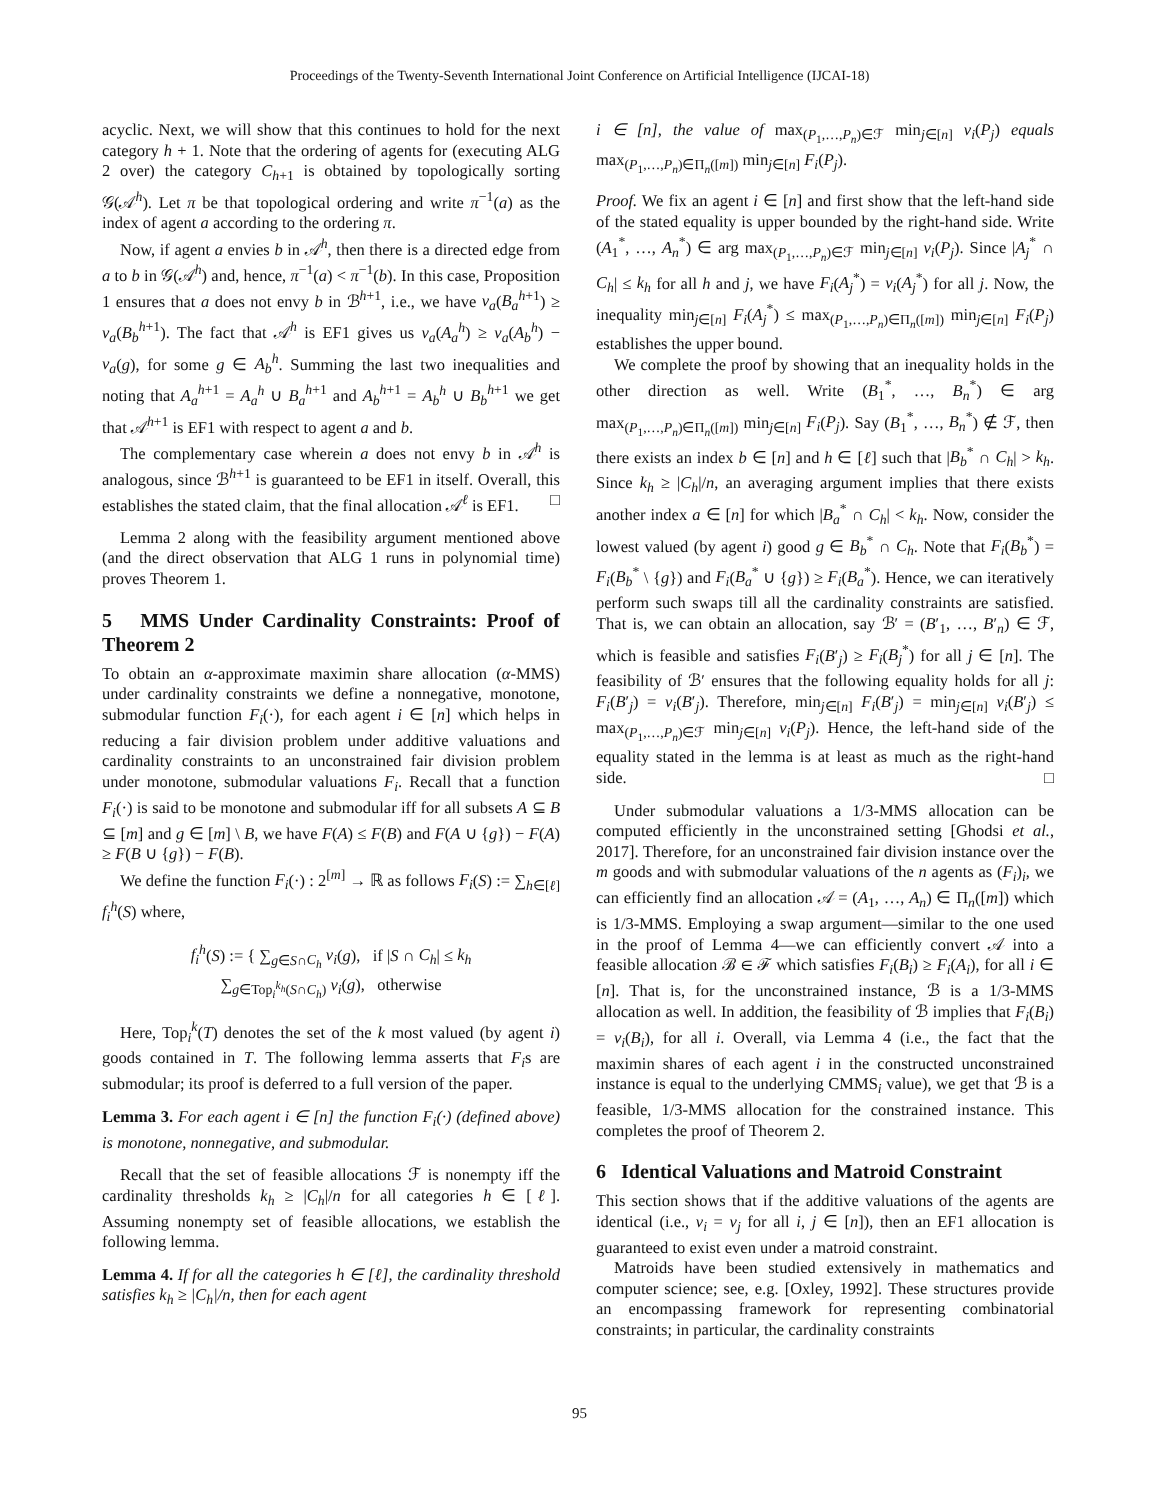Proceedings of the Twenty-Seventh International Joint Conference on Artificial Intelligence (IJCAI-18)
acyclic. Next, we will show that this continues to hold for the next category h + 1. Note that the ordering of agents for (executing ALG 2 over) the category C<sub>h+1</sub> is obtained by topologically sorting 𝒢(𝒜<sup>h</sup>). Let π be that topological ordering and write π<sup>−1</sup>(a) as the index of agent a according to the ordering π.
Now, if agent a envies b in 𝒜<sup>h</sup>, then there is a directed edge from a to b in 𝒢(𝒜<sup>h</sup>) and, hence, π<sup>−1</sup>(a) < π<sup>−1</sup>(b). In this case, Proposition 1 ensures that a does not envy b in ℬ<sup>h+1</sup>, i.e., we have v<sub>a</sub>(B<sub>a</sub><sup>h+1</sup>) ≥ v<sub>a</sub>(B<sub>b</sub><sup>h+1</sup>). The fact that 𝒜<sup>h</sup> is EF1 gives us v<sub>a</sub>(A<sub>a</sub><sup>h</sup>) ≥ v<sub>a</sub>(A<sub>b</sub><sup>h</sup>) − v<sub>a</sub>(g), for some g ∈ A<sub>b</sub><sup>h</sup>. Summing the last two inequalities and noting that A<sub>a</sub><sup>h+1</sup> = A<sub>a</sub><sup>h</sup> ∪ B<sub>a</sub><sup>h+1</sup> and A<sub>b</sub><sup>h+1</sup> = A<sub>b</sub><sup>h</sup> ∪ B<sub>b</sub><sup>h+1</sup> we get that 𝒜<sup>h+1</sup> is EF1 with respect to agent a and b.
The complementary case wherein a does not envy b in 𝒜<sup>h</sup> is analogous, since ℬ<sup>h+1</sup> is guaranteed to be EF1 in itself. Overall, this establishes the stated claim, that the final allocation 𝒜<sup>ℓ</sup> is EF1. □
Lemma 2 along with the feasibility argument mentioned above (and the direct observation that ALG 1 runs in polynomial time) proves Theorem 1.
5 MMS Under Cardinality Constraints: Proof of Theorem 2
To obtain an α-approximate maximin share allocation (α-MMS) under cardinality constraints we define a nonnegative, monotone, submodular function F<sub>i</sub>(·), for each agent i ∈ [n] which helps in reducing a fair division problem under additive valuations and cardinality constraints to an unconstrained fair division problem under monotone, submodular valuations F<sub>i</sub>. Recall that a function F<sub>i</sub>(·) is said to be monotone and submodular iff for all subsets A ⊆ B ⊆ [m] and g ∈ [m] \ B, we have F(A) ≤ F(B) and F(A ∪ {g}) − F(A) ≥ F(B ∪ {g}) − F(B).
We define the function F<sub>i</sub>(·) : 2<sup>[m]</sup> → ℝ as follows F<sub>i</sub>(S) := ∑<sub>h∈[ℓ]</sub> f<sub>i</sub><sup>h</sup>(S) where,
f<sub>i</sub><sup>h</sup>(S) := { ∑<sub>g∈S∩C<sub>h</sub></sub> v<sub>i</sub>(g), if |S ∩ C<sub>h</sub>| ≤ k<sub>h</sub>
∑<sub>g∈Top<sub>i</sub><sup>k<sub>h</sub></sup>(S∩C<sub>h</sub>)</sub> v<sub>i</sub>(g), otherwise
Here, Top<sub>i</sub><sup>k</sup>(T) denotes the set of the k most valued (by agent i) goods contained in T. The following lemma asserts that F<sub>i</sub>s are submodular; its proof is deferred to a full version of the paper.
Lemma 3. For each agent i ∈ [n] the function F<sub>i</sub>(·) (defined above) is monotone, nonnegative, and submodular.
Recall that the set of feasible allocations ℱ is nonempty iff the cardinality thresholds k<sub>h</sub> ≥ |C<sub>h</sub>|/n for all categories h ∈ [ℓ]. Assuming nonempty set of feasible allocations, we establish the following lemma.
Lemma 4. If for all the categories h ∈ [ℓ], the cardinality threshold satisfies k<sub>h</sub> ≥ |C<sub>h</sub>|/n, then for each agent
i ∈ [n], the value of max<sub>(P<sub>1</sub>,…,P<sub>n</sub>)∈ℱ</sub> min<sub>j∈[n]</sub> v<sub>i</sub>(P<sub>j</sub>) equals max<sub>(P<sub>1</sub>,…,P<sub>n</sub>)∈Π<sub>n</sub>([m])</sub> min<sub>j∈[n]</sub> F<sub>i</sub>(P<sub>j</sub>).
Proof. We fix an agent i ∈ [n] and first show that the left-hand side of the stated equality is upper bounded by the right-hand side. Write (A<sub>1</sub><sup>*</sup>, …, A<sub>n</sub><sup>*</sup>) ∈ arg max<sub>(P<sub>1</sub>,…,P<sub>n</sub>)∈ℱ</sub> min<sub>j∈[n]</sub> v<sub>i</sub>(P<sub>j</sub>). Since |A<sub>j</sub><sup>*</sup> ∩ C<sub>h</sub>| ≤ k<sub>h</sub> for all h and j, we have F<sub>i</sub>(A<sub>j</sub><sup>*</sup>) = v<sub>i</sub>(A<sub>j</sub><sup>*</sup>) for all j. Now, the inequality min<sub>j∈[n]</sub> F<sub>i</sub>(A<sub>j</sub><sup>*</sup>) ≤ max<sub>(P<sub>1</sub>,…,P<sub>n</sub>)∈Π<sub>n</sub>([m])</sub> min<sub>j∈[n]</sub> F<sub>i</sub>(P<sub>j</sub>) establishes the upper bound.
We complete the proof by showing that an inequality holds in the other direction as well. Write (B<sub>1</sub><sup>*</sup>, …, B<sub>n</sub><sup>*</sup>) ∈ arg max<sub>(P<sub>1</sub>,…,P<sub>n</sub>)∈Π<sub>n</sub>([m])</sub> min<sub>j∈[n]</sub> F<sub>i</sub>(P<sub>j</sub>). Say (B<sub>1</sub><sup>*</sup>, …, B<sub>n</sub><sup>*</sup>) ∉ ℱ, then there exists an index b ∈ [n] and h ∈ [ℓ] such that |B<sub>b</sub><sup>*</sup> ∩ C<sub>h</sub>| > k<sub>h</sub>. Since k<sub>h</sub> ≥ |C<sub>h</sub>|/n, an averaging argument implies that there exists another index a ∈ [n] for which |B<sub>a</sub><sup>*</sup> ∩ C<sub>h</sub>| < k<sub>h</sub>. Now, consider the lowest valued (by agent i) good g ∈ B<sub>b</sub><sup>*</sup> ∩ C<sub>h</sub>. Note that F<sub>i</sub>(B<sub>b</sub><sup>*</sup>) = F<sub>i</sub>(B<sub>b</sub><sup>*</sup> \ {g}) and F<sub>i</sub>(B<sub>a</sub><sup>*</sup> ∪ {g}) ≥ F<sub>i</sub>(B<sub>a</sub><sup>*</sup>). Hence, we can iteratively perform such swaps till all the cardinality constraints are satisfied. That is, we can obtain an allocation, say ℬ′ = (B′<sub>1</sub>, …, B′<sub>n</sub>) ∈ ℱ, which is feasible and satisfies F<sub>i</sub>(B′<sub>j</sub>) ≥ F<sub>i</sub>(B<sub>j</sub><sup>*</sup>) for all j ∈ [n]. The feasibility of ℬ′ ensures that the following equality holds for all j: F<sub>i</sub>(B′<sub>j</sub>) = v<sub>i</sub>(B′<sub>j</sub>). Therefore, min<sub>j∈[n]</sub> F<sub>i</sub>(B′<sub>j</sub>) = min<sub>j∈[n]</sub> v<sub>i</sub>(B′<sub>j</sub>) ≤ max<sub>(P<sub>1</sub>,…,P<sub>n</sub>)∈ℱ</sub> min<sub>j∈[n]</sub> v<sub>i</sub>(P<sub>j</sub>). Hence, the left-hand side of the equality stated in the lemma is at least as much as the right-hand side. □
Under submodular valuations a 1/3-MMS allocation can be computed efficiently in the unconstrained setting [Ghodsi et al., 2017]. Therefore, for an unconstrained fair division instance over the m goods and with submodular valuations of the n agents as (F<sub>i</sub>)<sub>i</sub>, we can efficiently find an allocation 𝒜 = (A<sub>1</sub>, …, A<sub>n</sub>) ∈ Π<sub>n</sub>([m]) which is 1/3-MMS. Employing a swap argument—similar to the one used in the proof of Lemma 4—we can efficiently convert 𝒜 into a feasible allocation ℬ ∈ ℱ which satisfies F<sub>i</sub>(B<sub>i</sub>) ≥ F<sub>i</sub>(A<sub>i</sub>), for all i ∈ [n]. That is, for the unconstrained instance, ℬ is a 1/3-MMS allocation as well. In addition, the feasibility of ℬ implies that F<sub>i</sub>(B<sub>i</sub>) = v<sub>i</sub>(B<sub>i</sub>), for all i. Overall, via Lemma 4 (i.e., the fact that the maximin shares of each agent i in the constructed unconstrained instance is equal to the underlying CMMS<sub>i</sub> value), we get that ℬ is a feasible, 1/3-MMS allocation for the constrained instance. This completes the proof of Theorem 2.
6 Identical Valuations and Matroid Constraint
This section shows that if the additive valuations of the agents are identical (i.e., v<sub>i</sub> = v<sub>j</sub> for all i, j ∈ [n]), then an EF1 allocation is guaranteed to exist even under a matroid constraint.
Matroids have been studied extensively in mathematics and computer science; see, e.g. [Oxley, 1992]. These structures provide an encompassing framework for representing combinatorial constraints; in particular, the cardinality constraints
95